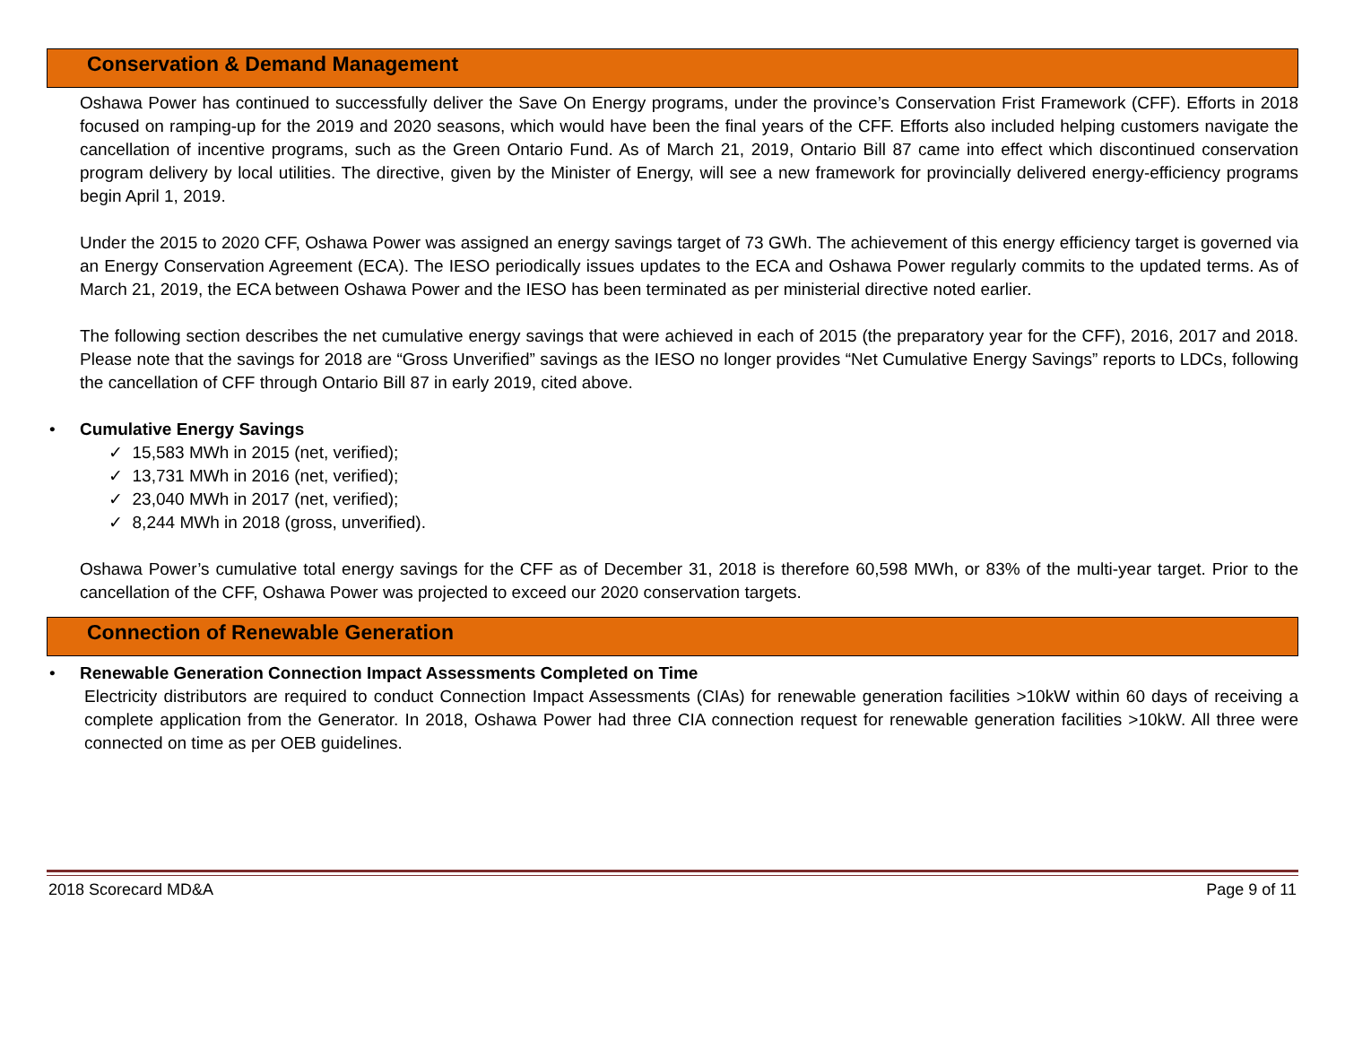Conservation & Demand Management
Oshawa Power has continued to successfully deliver the Save On Energy programs, under the province’s Conservation Frist Framework (CFF). Efforts in 2018 focused on ramping-up for the 2019 and 2020 seasons, which would have been the final years of the CFF. Efforts also included helping customers navigate the cancellation of incentive programs, such as the Green Ontario Fund. As of March 21, 2019, Ontario Bill 87 came into effect which discontinued conservation program delivery by local utilities. The directive, given by the Minister of Energy, will see a new framework for provincially delivered energy-efficiency programs begin April 1, 2019.
Under the 2015 to 2020 CFF, Oshawa Power was assigned an energy savings target of 73 GWh. The achievement of this energy efficiency target is governed via an Energy Conservation Agreement (ECA). The IESO periodically issues updates to the ECA and Oshawa Power regularly commits to the updated terms. As of March 21, 2019, the ECA between Oshawa Power and the IESO has been terminated as per ministerial directive noted earlier.
The following section describes the net cumulative energy savings that were achieved in each of 2015 (the preparatory year for the CFF), 2016, 2017 and 2018. Please note that the savings for 2018 are “Gross Unverified” savings as the IESO no longer provides “Net Cumulative Energy Savings” reports to LDCs, following the cancellation of CFF through Ontario Bill 87 in early 2019, cited above.
• Cumulative Energy Savings
✓ 15,583 MWh in 2015 (net, verified);
✓ 13,731 MWh in 2016 (net, verified);
✓ 23,040 MWh in 2017 (net, verified);
✓ 8,244 MWh in 2018 (gross, unverified).
Oshawa Power’s cumulative total energy savings for the CFF as of December 31, 2018 is therefore 60,598 MWh, or 83% of the multi-year target. Prior to the cancellation of the CFF, Oshawa Power was projected to exceed our 2020 conservation targets.
Connection of Renewable Generation
• Renewable Generation Connection Impact Assessments Completed on Time
Electricity distributors are required to conduct Connection Impact Assessments (CIAs) for renewable generation facilities >10kW within 60 days of receiving a complete application from the Generator. In 2018, Oshawa Power had three CIA connection request for renewable generation facilities >10kW. All three were connected on time as per OEB guidelines.
2018 Scorecard MD&A Page 9 of 11